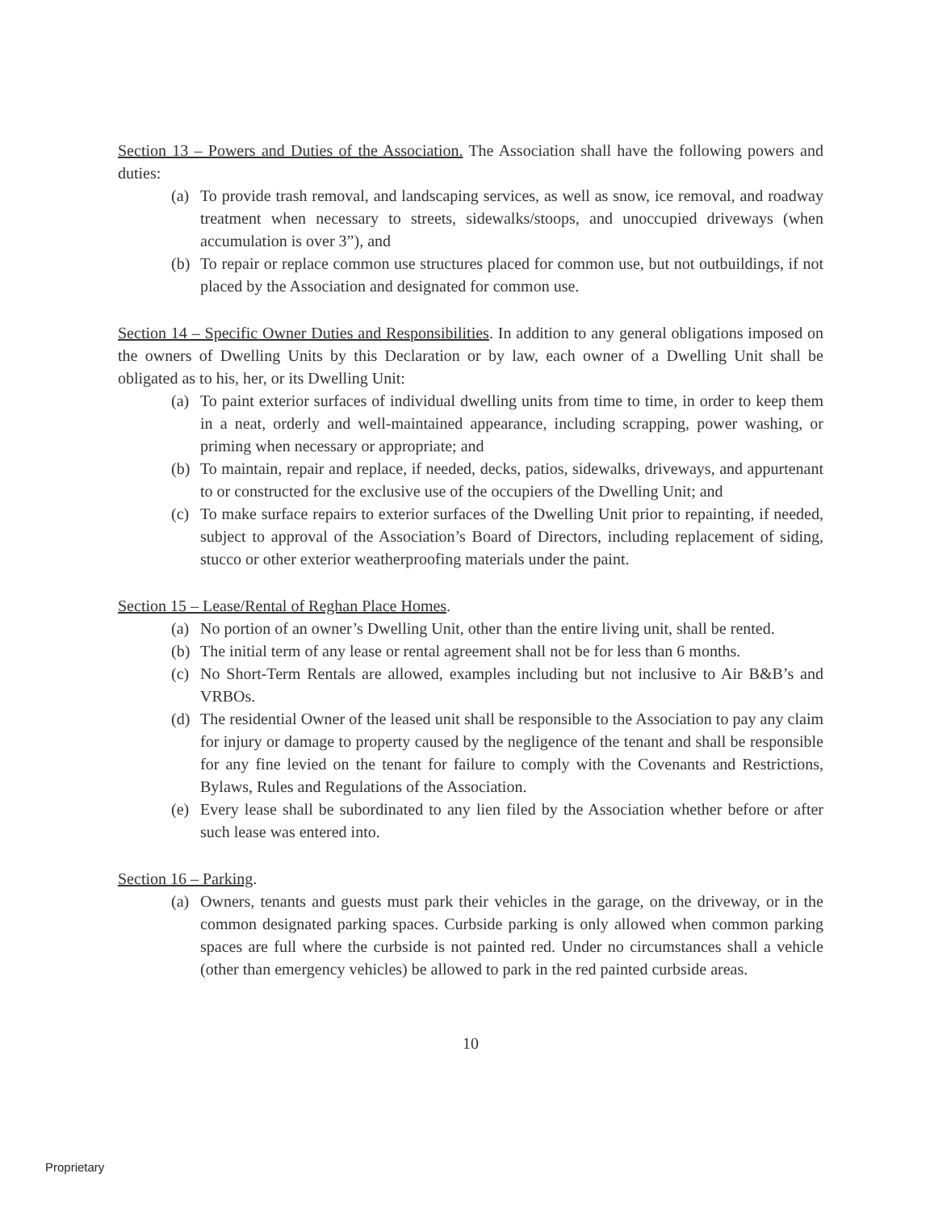Section 13 – Powers and Duties of the Association. The Association shall have the following powers and duties:
(a) To provide trash removal, and landscaping services, as well as snow, ice removal, and roadway treatment when necessary to streets, sidewalks/stoops, and unoccupied driveways (when accumulation is over 3”), and
(b) To repair or replace common use structures placed for common use, but not outbuildings, if not placed by the Association and designated for common use.
Section 14 – Specific Owner Duties and Responsibilities. In addition to any general obligations imposed on the owners of Dwelling Units by this Declaration or by law, each owner of a Dwelling Unit shall be obligated as to his, her, or its Dwelling Unit:
(a) To paint exterior surfaces of individual dwelling units from time to time, in order to keep them in a neat, orderly and well-maintained appearance, including scrapping, power washing, or priming when necessary or appropriate; and
(b) To maintain, repair and replace, if needed, decks, patios, sidewalks, driveways, and appurtenant to or constructed for the exclusive use of the occupiers of the Dwelling Unit; and
(c) To make surface repairs to exterior surfaces of the Dwelling Unit prior to repainting, if needed, subject to approval of the Association’s Board of Directors, including replacement of siding, stucco or other exterior weatherproofing materials under the paint.
Section 15 – Lease/Rental of Reghan Place Homes.
(a) No portion of an owner’s Dwelling Unit, other than the entire living unit, shall be rented.
(b) The initial term of any lease or rental agreement shall not be for less than 6 months.
(c) No Short-Term Rentals are allowed, examples including but not inclusive to Air B&B’s and VRBOs.
(d) The residential Owner of the leased unit shall be responsible to the Association to pay any claim for injury or damage to property caused by the negligence of the tenant and shall be responsible for any fine levied on the tenant for failure to comply with the Covenants and Restrictions, Bylaws, Rules and Regulations of the Association.
(e) Every lease shall be subordinated to any lien filed by the Association whether before or after such lease was entered into.
Section 16 – Parking.
(a) Owners, tenants and guests must park their vehicles in the garage, on the driveway, or in the common designated parking spaces. Curbside parking is only allowed when common parking spaces are full where the curbside is not painted red. Under no circumstances shall a vehicle (other than emergency vehicles) be allowed to park in the red painted curbside areas.
10
Proprietary